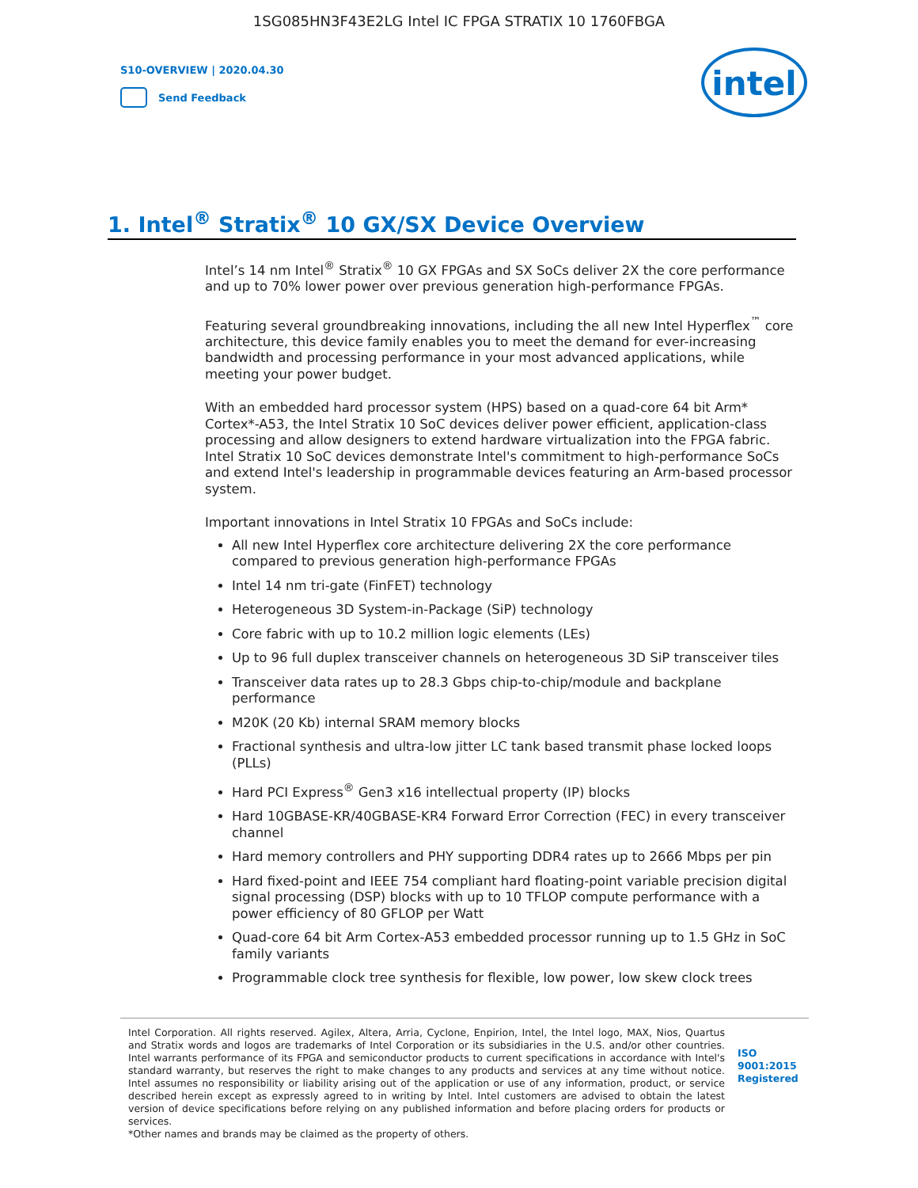1SG085HN3F43E2LG Intel IC FPGA STRATIX 10 1760FBGA
S10-OVERVIEW | 2020.04.30
Send Feedback
intel
1. Intel<sup>®</sup> Stratix<sup>®</sup> 10 GX/SX Device Overview
Intel’s 14 nm Intel<sup>®</sup> Stratix<sup>®</sup> 10 GX FPGAs and SX SoCs deliver 2X the core performance and up to 70% lower power over previous generation high-performance FPGAs.
Featuring several groundbreaking innovations, including the all new Intel Hyperflex<sup>™</sup> core architecture, this device family enables you to meet the demand for ever-increasing bandwidth and processing performance in your most advanced applications, while meeting your power budget.
With an embedded hard processor system (HPS) based on a quad-core 64 bit Arm* Cortex*-A53, the Intel Stratix 10 SoC devices deliver power efficient, application-class processing and allow designers to extend hardware virtualization into the FPGA fabric. Intel Stratix 10 SoC devices demonstrate Intel's commitment to high-performance SoCs and extend Intel's leadership in programmable devices featuring an Arm-based processor system.
Important innovations in Intel Stratix 10 FPGAs and SoCs include:
All new Intel Hyperflex core architecture delivering 2X the core performance compared to previous generation high-performance FPGAs
Intel 14 nm tri-gate (FinFET) technology
Heterogeneous 3D System-in-Package (SiP) technology
Core fabric with up to 10.2 million logic elements (LEs)
Up to 96 full duplex transceiver channels on heterogeneous 3D SiP transceiver tiles
Transceiver data rates up to 28.3 Gbps chip-to-chip/module and backplane performance
M20K (20 Kb) internal SRAM memory blocks
Fractional synthesis and ultra-low jitter LC tank based transmit phase locked loops (PLLs)
Hard PCI Express<sup>®</sup> Gen3 x16 intellectual property (IP) blocks
Hard 10GBASE-KR/40GBASE-KR4 Forward Error Correction (FEC) in every transceiver channel
Hard memory controllers and PHY supporting DDR4 rates up to 2666 Mbps per pin
Hard fixed-point and IEEE 754 compliant hard floating-point variable precision digital signal processing (DSP) blocks with up to 10 TFLOP compute performance with a power efficiency of 80 GFLOP per Watt
Quad-core 64 bit Arm Cortex-A53 embedded processor running up to 1.5 GHz in SoC family variants
Programmable clock tree synthesis for flexible, low power, low skew clock trees
Intel Corporation. All rights reserved. Agilex, Altera, Arria, Cyclone, Enpirion, Intel, the Intel logo, MAX, Nios, Quartus and Stratix words and logos are trademarks of Intel Corporation or its subsidiaries in the U.S. and/or other countries. Intel warrants performance of its FPGA and semiconductor products to current specifications in accordance with Intel's standard warranty, but reserves the right to make changes to any products and services at any time without notice. Intel assumes no responsibility or liability arising out of the application or use of any information, product, or service described herein except as expressly agreed to in writing by Intel. Intel customers are advised to obtain the latest version of device specifications before relying on any published information and before placing orders for products or services.
*Other names and brands may be claimed as the property of others.
ISO
9001:2015
Registered